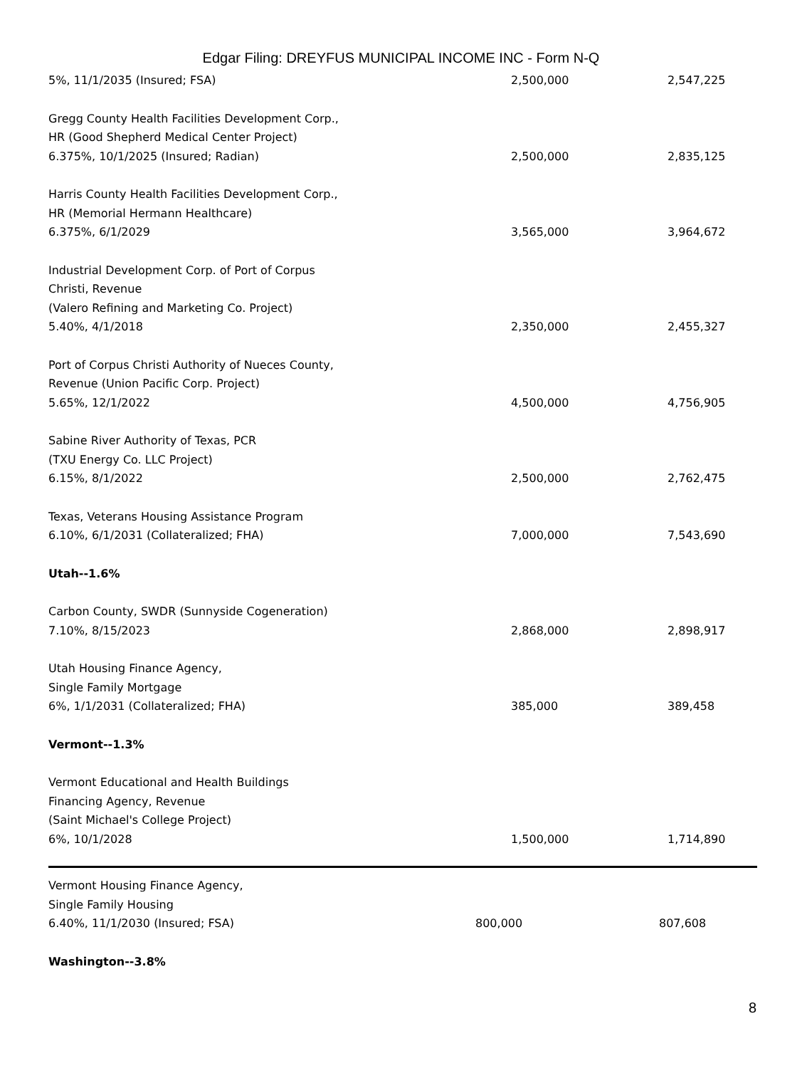Edgar Filing: DREYFUS MUNICIPAL INCOME INC - Form N-Q
| 5%, 11/1/2035 (Insured; FSA) | 2,500,000 | 2,547,225 |
| Gregg County Health Facilities Development Corp., HR (Good Shepherd Medical Center Project) 6.375%, 10/1/2025 (Insured; Radian) | 2,500,000 | 2,835,125 |
| Harris County Health Facilities Development Corp., HR (Memorial Hermann Healthcare) 6.375%, 6/1/2029 | 3,565,000 | 3,964,672 |
| Industrial Development Corp. of Port of Corpus Christi, Revenue (Valero Refining and Marketing Co. Project) 5.40%, 4/1/2018 | 2,350,000 | 2,455,327 |
| Port of Corpus Christi Authority of Nueces County, Revenue (Union Pacific Corp. Project) 5.65%, 12/1/2022 | 4,500,000 | 4,756,905 |
| Sabine River Authority of Texas, PCR (TXU Energy Co. LLC Project) 6.15%, 8/1/2022 | 2,500,000 | 2,762,475 |
| Texas, Veterans Housing Assistance Program 6.10%, 6/1/2031 (Collateralized; FHA) | 7,000,000 | 7,543,690 |
| Utah--1.6% | | |
| Carbon County, SWDR (Sunnyside Cogeneration) 7.10%, 8/15/2023 | 2,868,000 | 2,898,917 |
| Utah Housing Finance Agency, Single Family Mortgage 6%, 1/1/2031 (Collateralized; FHA) | 385,000 | 389,458 |
| Vermont--1.3% | | |
| Vermont Educational and Health Buildings Financing Agency, Revenue (Saint Michael's College Project) 6%, 10/1/2028 | 1,500,000 | 1,714,890 |
| Vermont Housing Finance Agency, Single Family Housing 6.40%, 11/1/2030 (Insured; FSA) | 800,000 | 807,608 |
| Washington--3.8% | | |
8